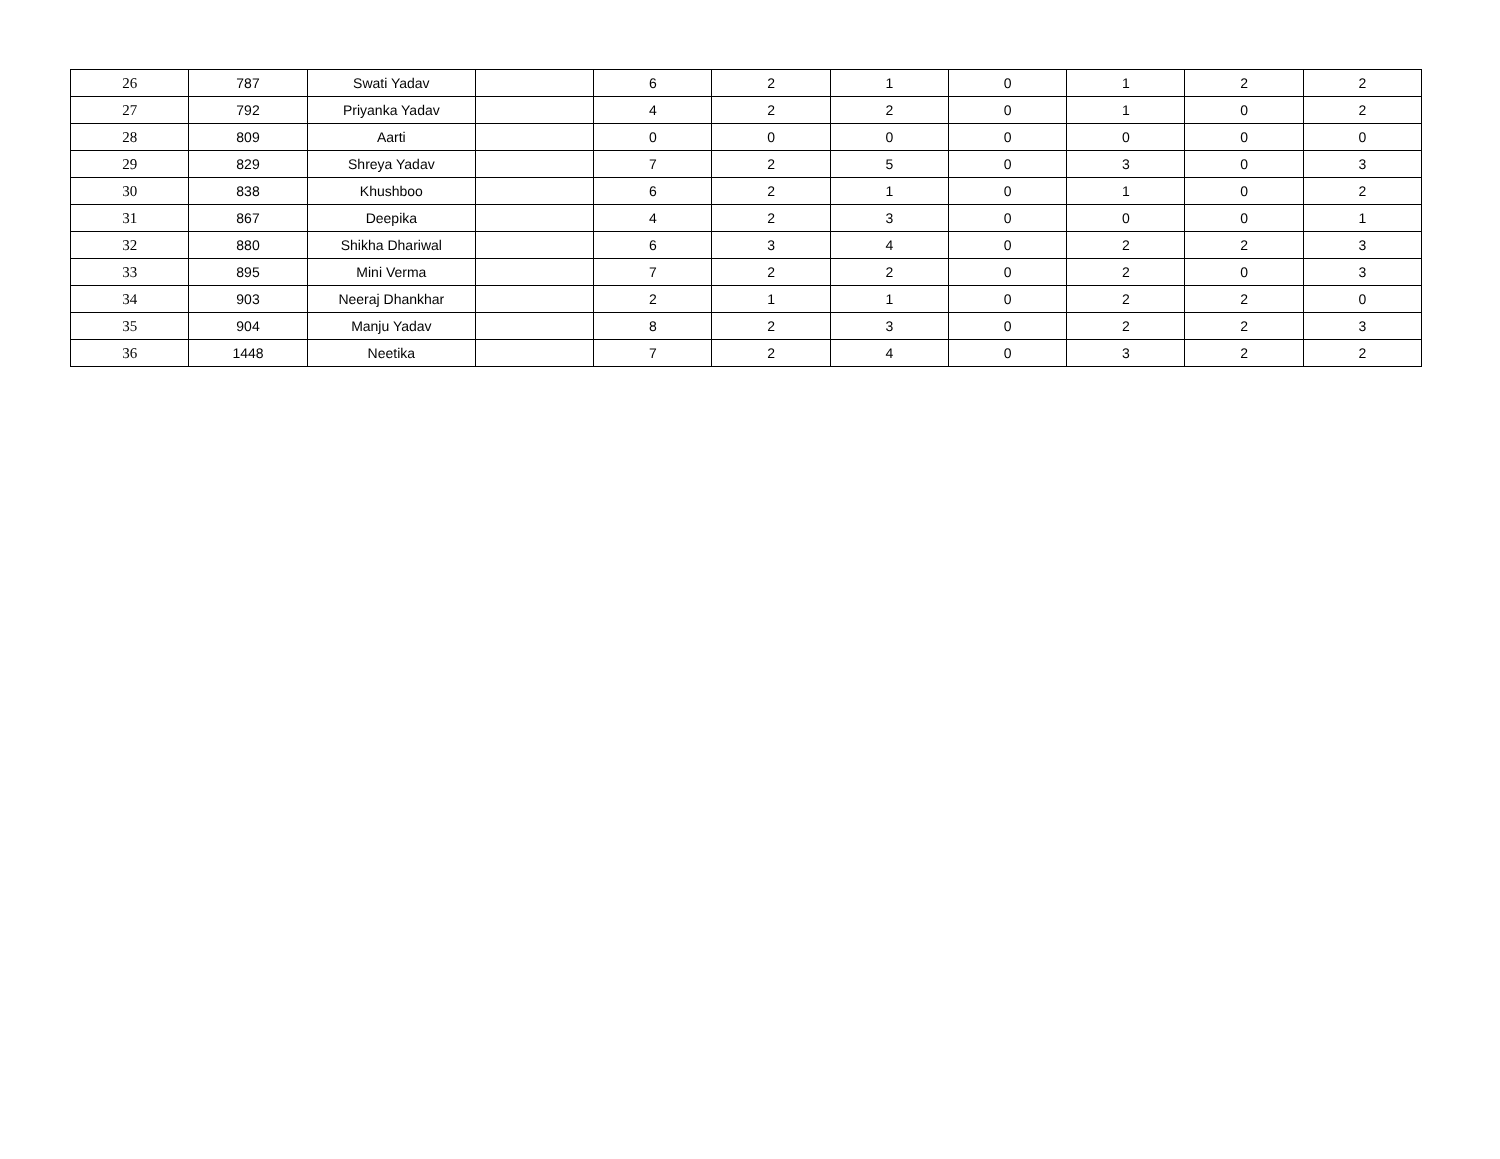| 26 | 787 | Swati Yadav | | 6 | 2 | 1 | 0 | 1 | 2 | 2 |
| 27 | 792 | Priyanka Yadav | | 4 | 2 | 2 | 0 | 1 | 0 | 2 |
| 28 | 809 | Aarti | | 0 | 0 | 0 | 0 | 0 | 0 | 0 |
| 29 | 829 | Shreya Yadav | | 7 | 2 | 5 | 0 | 3 | 0 | 3 |
| 30 | 838 | Khushboo | | 6 | 2 | 1 | 0 | 1 | 0 | 2 |
| 31 | 867 | Deepika | | 4 | 2 | 3 | 0 | 0 | 0 | 1 |
| 32 | 880 | Shikha Dhariwal | | 6 | 3 | 4 | 0 | 2 | 2 | 3 |
| 33 | 895 | Mini Verma | | 7 | 2 | 2 | 0 | 2 | 0 | 3 |
| 34 | 903 | Neeraj Dhankhar | | 2 | 1 | 1 | 0 | 2 | 2 | 0 |
| 35 | 904 | Manju Yadav | | 8 | 2 | 3 | 0 | 2 | 2 | 3 |
| 36 | 1448 | Neetika | | 7 | 2 | 4 | 0 | 3 | 2 | 2 |